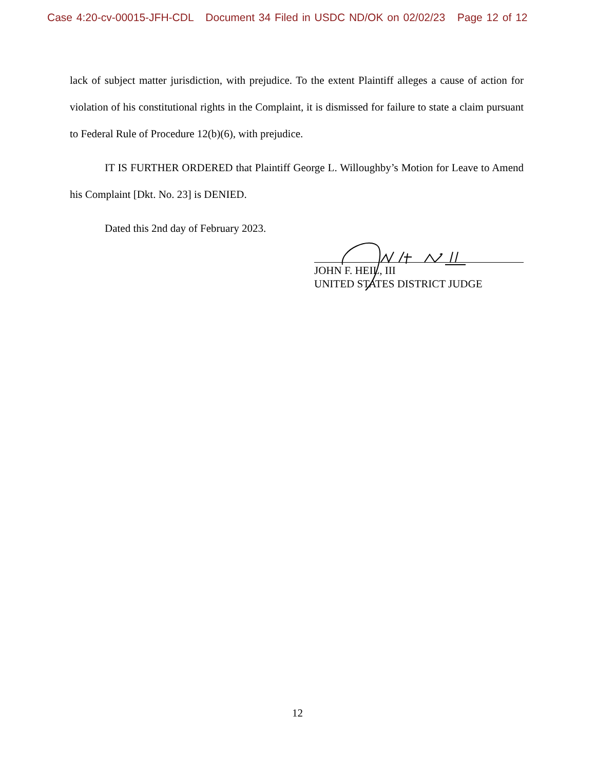Case 4:20-cv-00015-JFH-CDL Document 34 Filed in USDC ND/OK on 02/02/23 Page 12 of 12
lack of subject matter jurisdiction, with prejudice. To the extent Plaintiff alleges a cause of action for violation of his constitutional rights in the Complaint, it is dismissed for failure to state a claim pursuant to Federal Rule of Procedure 12(b)(6), with prejudice.
IT IS FURTHER ORDERED that Plaintiff George L. Willoughby’s Motion for Leave to Amend his Complaint [Dkt. No. 23] is DENIED.
Dated this 2nd day of February 2023.
JOHN F. HEIL, III
UNITED STATES DISTRICT JUDGE
12